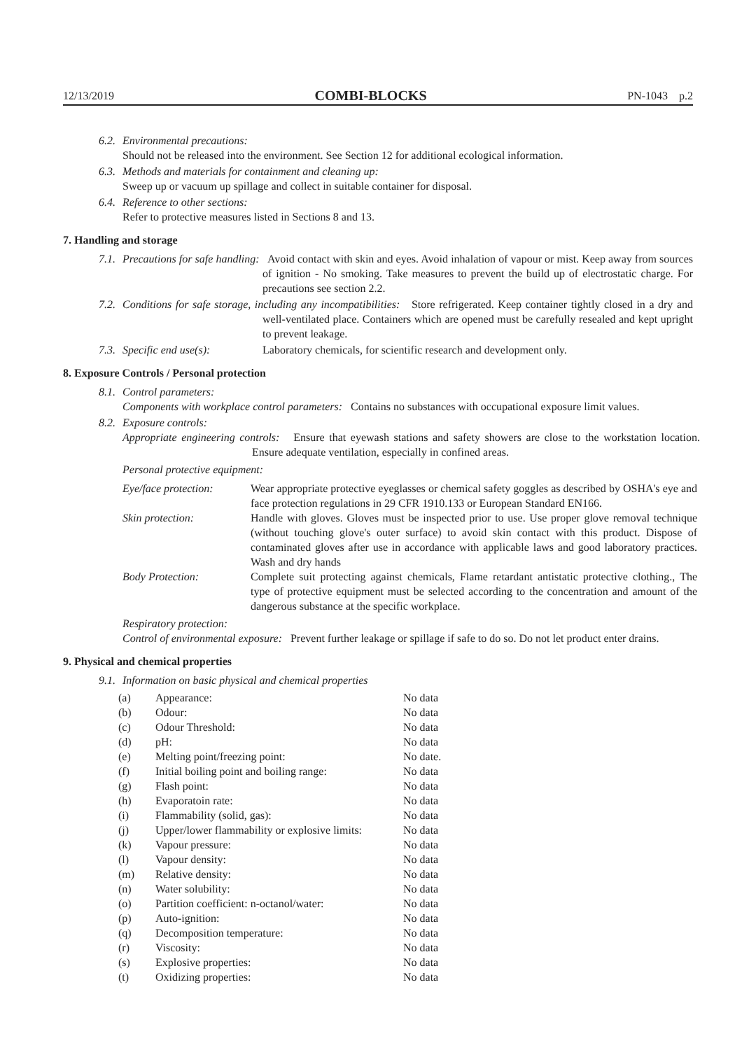12/13/2019 COMBI-BLOCKS PN-1043 p.2
6.2. Environmental precautions:
Should not be released into the environment. See Section 12 for additional ecological information.
6.3. Methods and materials for containment and cleaning up:
Sweep up or vacuum up spillage and collect in suitable container for disposal.
6.4. Reference to other sections:
Refer to protective measures listed in Sections 8 and 13.
7. Handling and storage
7.1. Precautions for safe handling: Avoid contact with skin and eyes. Avoid inhalation of vapour or mist. Keep away from sources of ignition - No smoking. Take measures to prevent the build up of electrostatic charge. For precautions see section 2.2.
7.2. Conditions for safe storage, including any incompatibilities: Store refrigerated. Keep container tightly closed in a dry and well-ventilated place. Containers which are opened must be carefully resealed and kept upright to prevent leakage.
7.3. Specific end use(s): Laboratory chemicals, for scientific research and development only.
8. Exposure Controls / Personal protection
8.1. Control parameters:
Components with workplace control parameters: Contains no substances with occupational exposure limit values.
8.2. Exposure controls:
Appropriate engineering controls: Ensure that eyewash stations and safety showers are close to the workstation location. Ensure adequate ventilation, especially in confined areas.
Personal protective equipment:
| Eye/face protection: | Wear appropriate protective eyeglasses or chemical safety goggles as described by OSHA's eye and face protection regulations in 29 CFR 1910.133 or European Standard EN166. |
| Skin protection: | Handle with gloves. Gloves must be inspected prior to use. Use proper glove removal technique (without touching glove's outer surface) to avoid skin contact with this product. Dispose of contaminated gloves after use in accordance with applicable laws and good laboratory practices. Wash and dry hands |
| Body Protection: | Complete suit protecting against chemicals, Flame retardant antistatic protective clothing., The type of protective equipment must be selected according to the concentration and amount of the dangerous substance at the specific workplace. |
Respiratory protection:
Control of environmental exposure: Prevent further leakage or spillage if safe to do so. Do not let product enter drains.
9. Physical and chemical properties
9.1. Information on basic physical and chemical properties
| (a) | Appearance: | No data |
| (b) | Odour: | No data |
| (c) | Odour Threshold: | No data |
| (d) | pH: | No data |
| (e) | Melting point/freezing point: | No date. |
| (f) | Initial boiling point and boiling range: | No data |
| (g) | Flash point: | No data |
| (h) | Evaporatoin rate: | No data |
| (i) | Flammability (solid, gas): | No data |
| (j) | Upper/lower flammability or explosive limits: | No data |
| (k) | Vapour pressure: | No data |
| (l) | Vapour density: | No data |
| (m) | Relative density: | No data |
| (n) | Water solubility: | No data |
| (o) | Partition coefficient: n-octanol/water: | No data |
| (p) | Auto-ignition: | No data |
| (q) | Decomposition temperature: | No data |
| (r) | Viscosity: | No data |
| (s) | Explosive properties: | No data |
| (t) | Oxidizing properties: | No data |